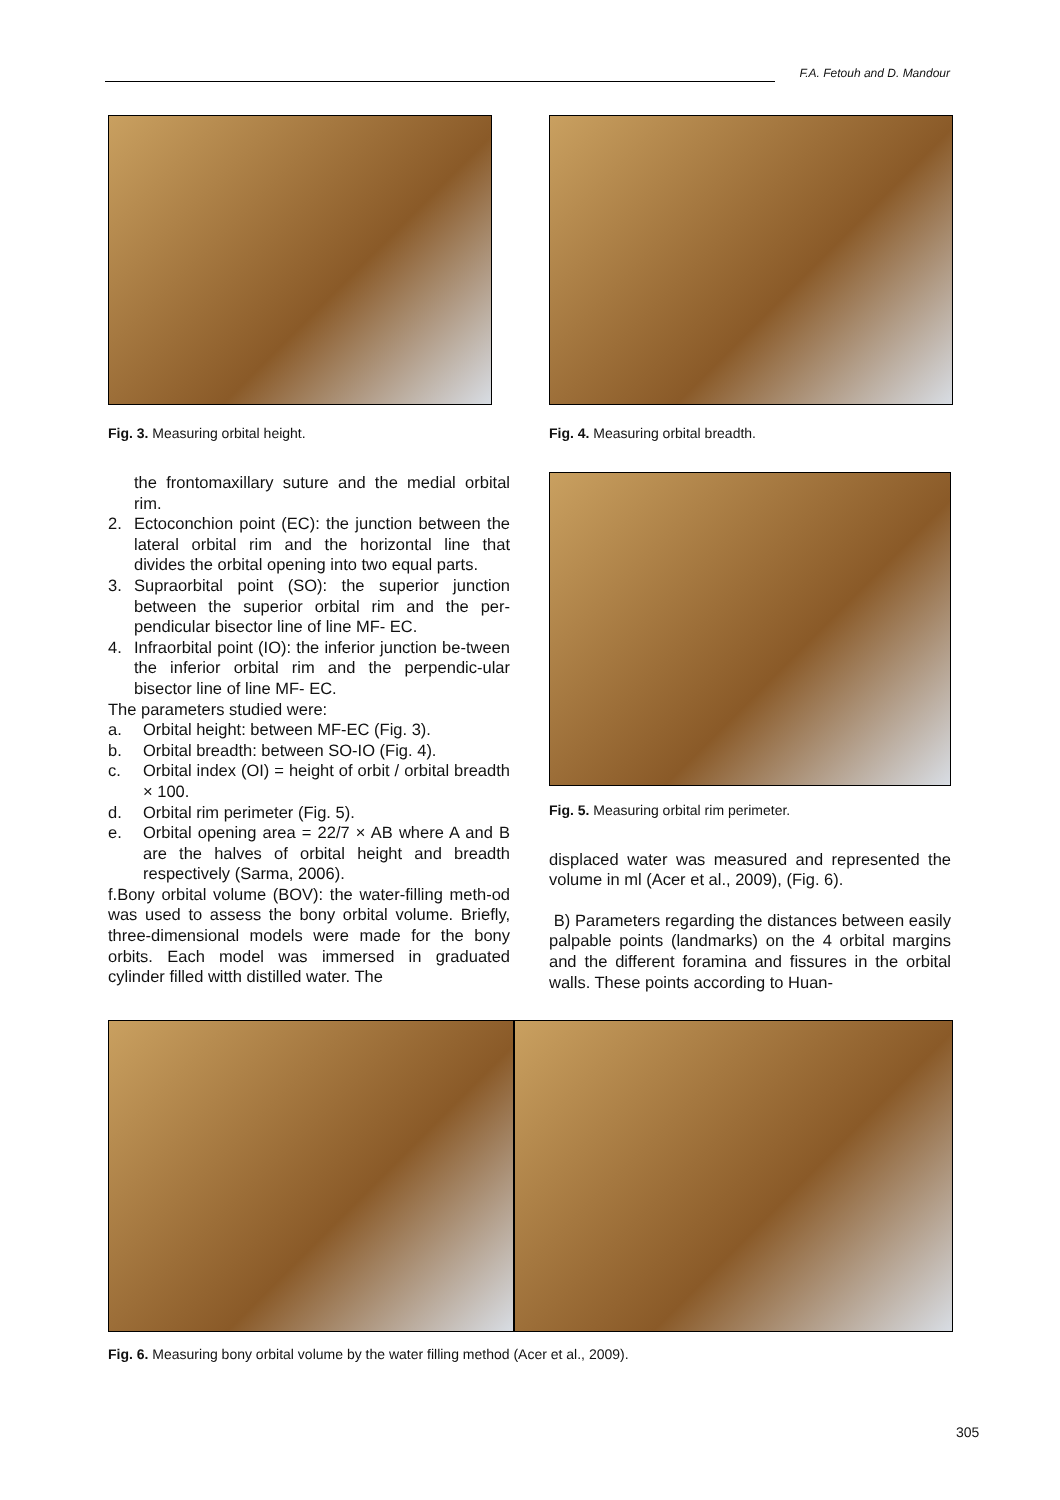F.A. Fetouh and D. Mandour
Fig. 3. Measuring orbital height.
Fig. 4. Measuring orbital breadth.
the frontomaxillary suture and the medial orbital rim.
2. Ectoconchion point (EC): the junction between the lateral orbital rim and the horizontal line that divides the orbital opening into two equal parts.
3. Supraorbital point (SO): the superior junction between the superior orbital rim and the per-pendicular bisector line of line MF- EC.
4. Infraorbital point (IO): the inferior junction be-tween the inferior orbital rim and the perpendic-ular bisector line of line MF- EC.
The parameters studied were:
a. Orbital height: between MF-EC (Fig. 3).
b. Orbital breadth: between SO-IO (Fig. 4).
c. Orbital index (OI) = height of orbit / orbital breadth × 100.
d. Orbital rim perimeter (Fig. 5).
e. Orbital opening area = 22/7 × AB where A and B are the halves of orbital height and breadth respectively (Sarma, 2006).
f.Bony orbital volume (BOV): the water-filling meth-od was used to assess the bony orbital volume. Briefly, three-dimensional models were made for the bony orbits. Each model was immersed in graduated cylinder filled witth distilled water. The
Fig. 5. Measuring orbital rim perimeter.
displaced water was measured and represented the volume in ml (Acer et al., 2009), (Fig. 6).
B) Parameters regarding the distances between easily palpable points (landmarks) on the 4 orbital margins and the different foramina and fissures in the orbital walls. These points according to Huan-
Fig. 6. Measuring bony orbital volume by the water filling method (Acer et al., 2009).
305